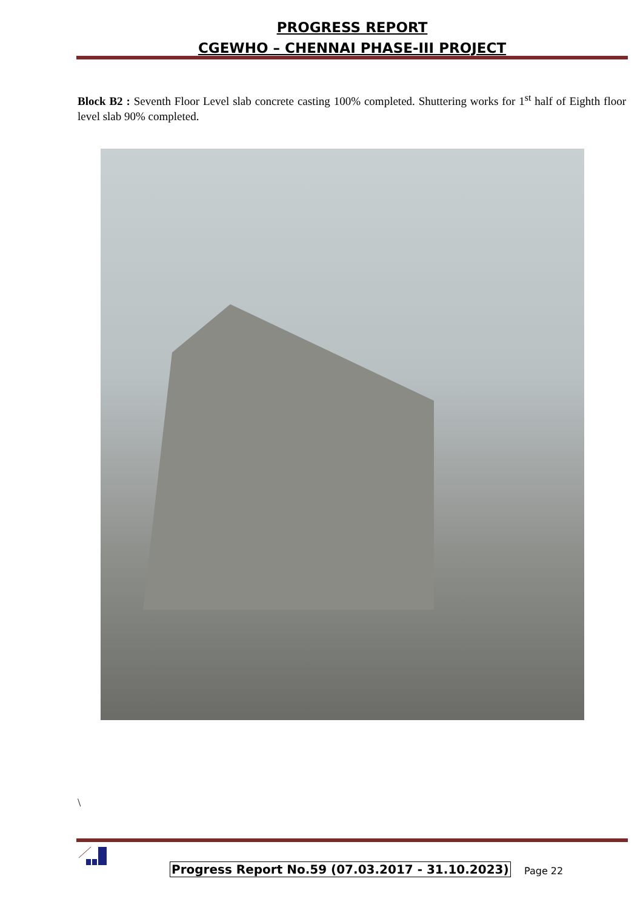PROGRESS REPORT
CGEWHO – CHENNAI PHASE-III PROJECT
Block B2 : Seventh Floor Level slab concrete casting 100% completed. Shuttering works for 1<sup>st</sup> half of Eighth floor level slab 90% completed.
\
Progress Report No.59 (07.03.2017 - 31.10.2023)
Page 22